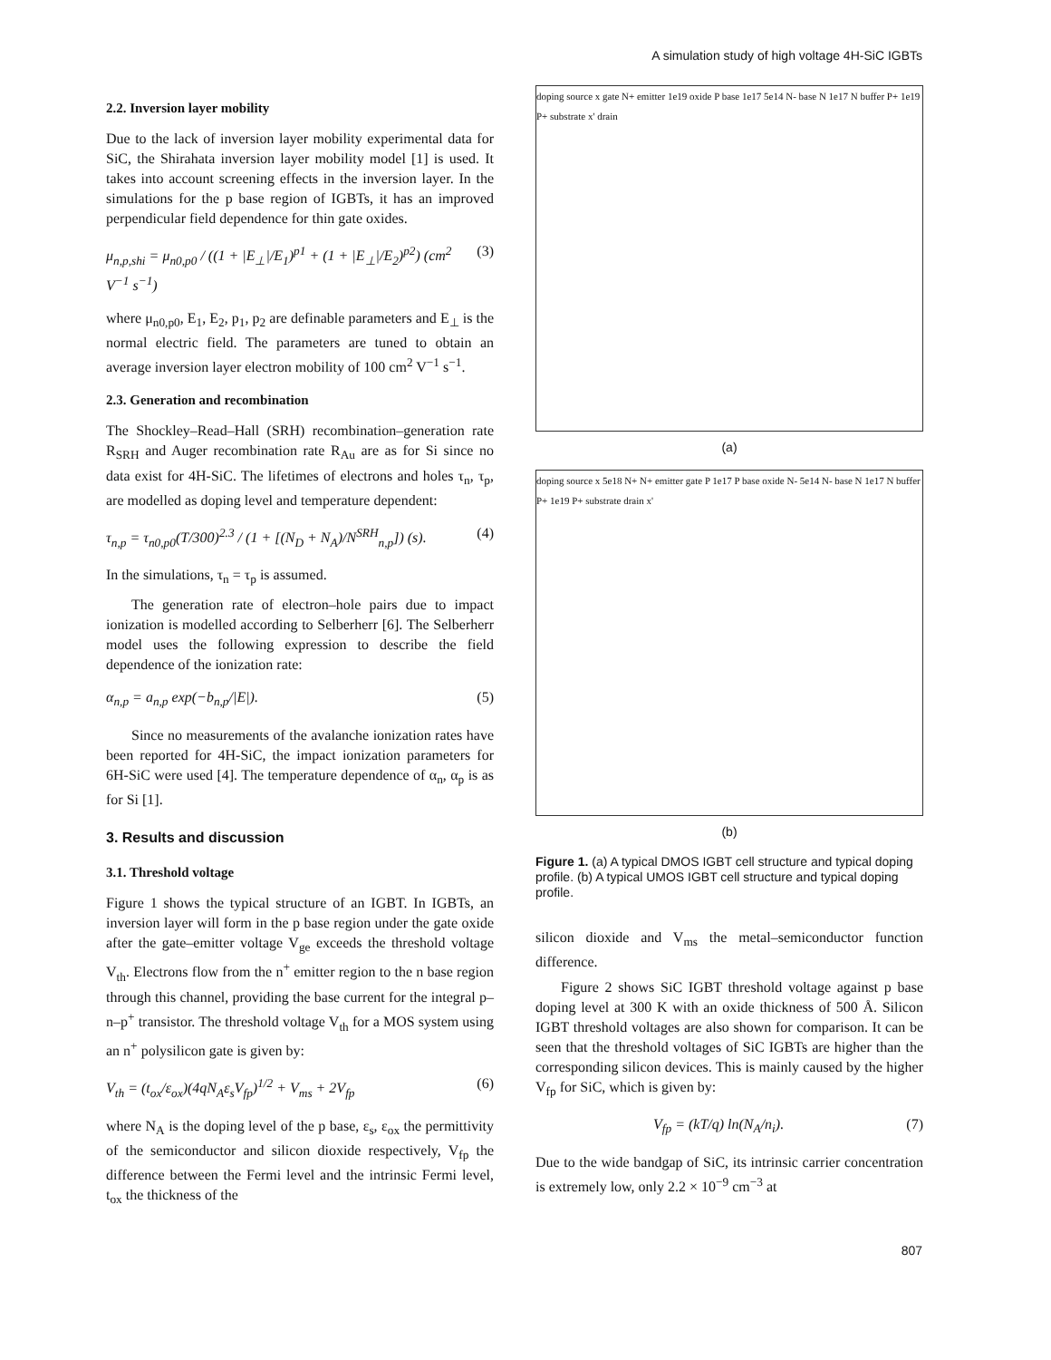A simulation study of high voltage 4H-SiC IGBTs
2.2. Inversion layer mobility
Due to the lack of inversion layer mobility experimental data for SiC, the Shirahata inversion layer mobility model [1] is used. It takes into account screening effects in the inversion layer. In the simulations for the p base region of IGBTs, it has an improved perpendicular field dependence for thin gate oxides.
μ<sub>n,p,shi</sub> = μ<sub>n0,p0</sub> / ((1 + |E<sub>⊥</sub>|/E<sub>1</sub>)<sup>p1</sup> + (1 + |E<sub>⊥</sub>|/E<sub>2</sub>)<sup>p2</sup>) (cm<sup>2</sup> V<sup>−1</sup> s<sup>−1</sup>) (3)
where μ<sub>n0,p0</sub>, E<sub>1</sub>, E<sub>2</sub>, p<sub>1</sub>, p<sub>2</sub> are definable parameters and E<sub>⊥</sub> is the normal electric field. The parameters are tuned to obtain an average inversion layer electron mobility of 100 cm<sup>2</sup> V<sup>−1</sup> s<sup>−1</sup>.
2.3. Generation and recombination
The Shockley–Read–Hall (SRH) recombination–generation rate R<sub>SRH</sub> and Auger recombination rate R<sub>Au</sub> are as for Si since no data exist for 4H-SiC. The lifetimes of electrons and holes τ<sub>n</sub>, τ<sub>p</sub>, are modelled as doping level and temperature dependent:
τ<sub>n,p</sub> = τ<sub>n0,p0</sub>(T/300)<sup>2.3</sup> / (1 + [(N<sub>D</sub> + N<sub>A</sub>)/N<sup>SRH</sup><sub>n,p</sub>]) (s). (4)
In the simulations, τ<sub>n</sub> = τ<sub>p</sub> is assumed.
The generation rate of electron–hole pairs due to impact ionization is modelled according to Selberherr [6]. The Selberherr model uses the following expression to describe the field dependence of the ionization rate:
α<sub>n,p</sub> = a<sub>n,p</sub> exp(−b<sub>n,p</sub>/|E|). (5)
Since no measurements of the avalanche ionization rates have been reported for 4H-SiC, the impact ionization parameters for 6H-SiC were used [4]. The temperature dependence of α<sub>n</sub>, α<sub>p</sub> is as for Si [1].
3. Results and discussion
3.1. Threshold voltage
Figure 1 shows the typical structure of an IGBT. In IGBTs, an inversion layer will form in the p base region under the gate oxide after the gate–emitter voltage V<sub>ge</sub> exceeds the threshold voltage V<sub>th</sub>. Electrons flow from the n<sup>+</sup> emitter region to the n base region through this channel, providing the base current for the integral p–n–p<sup>+</sup> transistor. The threshold voltage V<sub>th</sub> for a MOS system using an n<sup>+</sup> polysilicon gate is given by:
V<sub>th</sub> = (t<sub>ox</sub>/ε<sub>ox</sub>)(4qN<sub>A</sub>ε<sub>s</sub>V<sub>fp</sub>)<sup>1/2</sup> + V<sub>ms</sub> + 2V<sub>fp</sub> (6)
where N<sub>A</sub> is the doping level of the p base, ε<sub>s</sub>, ε<sub>ox</sub> the permittivity of the semiconductor and silicon dioxide respectively, V<sub>fp</sub> the difference between the Fermi level and the intrinsic Fermi level, t<sub>ox</sub> the thickness of the
doping source x gate N+ emitter 1e19 oxide P base 1e17 5e14 N- base N 1e17 N buffer P+ 1e19 P+ substrate x' drain
(a)
doping source x 5e18 N+ N+ emitter gate P 1e17 P base oxide N- 5e14 N- base N 1e17 N buffer P+ 1e19 P+ substrate drain x'
(b)
Figure 1. (a) A typical DMOS IGBT cell structure and typical doping profile. (b) A typical UMOS IGBT cell structure and typical doping profile.
silicon dioxide and V<sub>ms</sub> the metal–semiconductor function difference.
Figure 2 shows SiC IGBT threshold voltage against p base doping level at 300 K with an oxide thickness of 500 Å. Silicon IGBT threshold voltages are also shown for comparison. It can be seen that the threshold voltages of SiC IGBTs are higher than the corresponding silicon devices. This is mainly caused by the higher V<sub>fp</sub> for SiC, which is given by:
V<sub>fp</sub> = (kT/q) ln(N<sub>A</sub>/n<sub>i</sub>). (7)
Due to the wide bandgap of SiC, its intrinsic carrier concentration is extremely low, only 2.2 × 10<sup>−9</sup> cm<sup>−3</sup> at
807